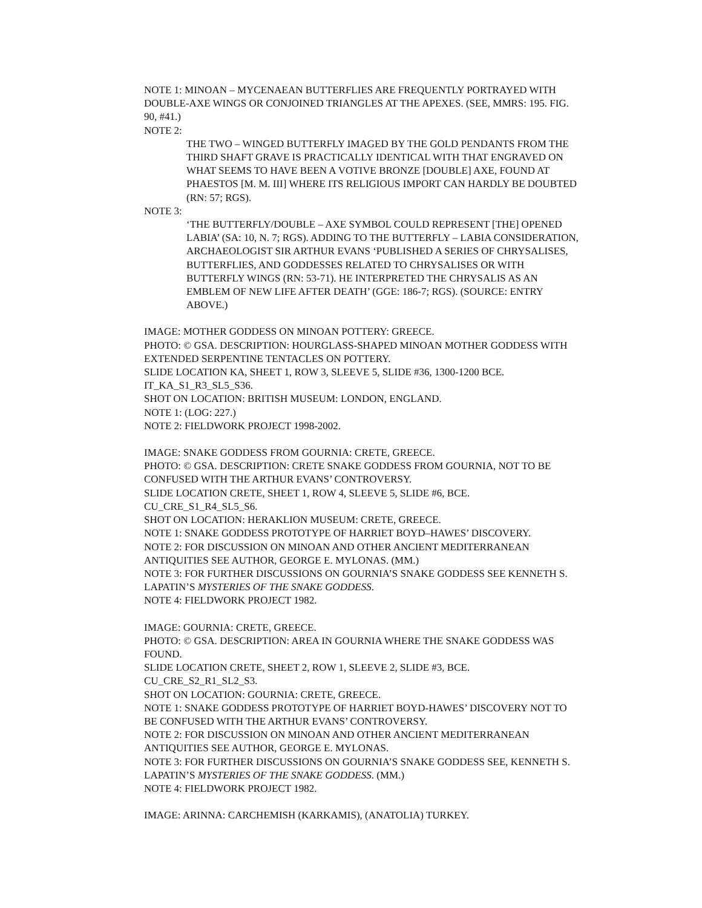NOTE 1: MINOAN – MYCENAEAN BUTTERFLIES ARE FREQUENTLY PORTRAYED WITH DOUBLE-AXE WINGS OR CONJOINED TRIANGLES AT THE APEXES. (SEE, MMRS: 195. FIG. 90, #41.)
NOTE 2:
THE TWO – WINGED BUTTERFLY IMAGED BY THE GOLD PENDANTS FROM THE THIRD SHAFT GRAVE IS PRACTICALLY IDENTICAL WITH THAT ENGRAVED ON WHAT SEEMS TO HAVE BEEN A VOTIVE BRONZE [DOUBLE] AXE, FOUND AT PHAESTOS [M. M. III] WHERE ITS RELIGIOUS IMPORT CAN HARDLY BE DOUBTED (RN: 57; RGS).
NOTE 3:
‘THE BUTTERFLY/DOUBLE – AXE SYMBOL COULD REPRESENT [THE] OPENED LABIA’ (SA: 10, N. 7; RGS). ADDING TO THE BUTTERFLY – LABIA CONSIDERATION, ARCHAEOLOGIST SIR ARTHUR EVANS ‘PUBLISHED A SERIES OF CHRYSALISES, BUTTERFLIES, AND GODDESSES RELATED TO CHRYSALISES OR WITH BUTTERFLY WINGS (RN: 53-71). HE INTERPRETED THE CHRYSALIS AS AN EMBLEM OF NEW LIFE AFTER DEATH’ (GGE: 186-7; RGS). (SOURCE: ENTRY ABOVE.)
IMAGE: MOTHER GODDESS ON MINOAN POTTERY: GREECE.
PHOTO: © GSA. DESCRIPTION: HOURGLASS-SHAPED MINOAN MOTHER GODDESS WITH EXTENDED SERPENTINE TENTACLES ON POTTERY.
SLIDE LOCATION KA, SHEET 1, ROW 3, SLEEVE 5, SLIDE #36, 1300-1200 BCE. IT_KA_S1_R3_SL5_S36.
SHOT ON LOCATION: BRITISH MUSEUM: LONDON, ENGLAND.
NOTE 1: (LOG: 227.)
NOTE 2: FIELDWORK PROJECT 1998-2002.
IMAGE: SNAKE GODDESS FROM GOURNIA: CRETE, GREECE.
PHOTO: © GSA. DESCRIPTION: CRETE SNAKE GODDESS FROM GOURNIA, NOT TO BE CONFUSED WITH THE ARTHUR EVANS’ CONTROVERSY.
SLIDE LOCATION CRETE, SHEET 1, ROW 4, SLEEVE 5, SLIDE #6, BCE. CU_CRE_S1_R4_SL5_S6.
SHOT ON LOCATION: HERAKLION MUSEUM: CRETE, GREECE.
NOTE 1: SNAKE GODDESS PROTOTYPE OF HARRIET BOYD–HAWES’ DISCOVERY.
NOTE 2: FOR DISCUSSION ON MINOAN AND OTHER ANCIENT MEDITERRANEAN ANTIQUITIES SEE AUTHOR, GEORGE E. MYLONAS. (MM.)
NOTE 3: FOR FURTHER DISCUSSIONS ON GOURNIA’S SNAKE GODDESS SEE KENNETH S. LAPATIN’S MYSTERIES OF THE SNAKE GODDESS.
NOTE 4: FIELDWORK PROJECT 1982.
IMAGE: GOURNIA: CRETE, GREECE.
PHOTO: © GSA. DESCRIPTION: AREA IN GOURNIA WHERE THE SNAKE GODDESS WAS FOUND.
SLIDE LOCATION CRETE, SHEET 2, ROW 1, SLEEVE 2, SLIDE #3, BCE. CU_CRE_S2_R1_SL2_S3.
SHOT ON LOCATION: GOURNIA: CRETE, GREECE.
NOTE 1: SNAKE GODDESS PROTOTYPE OF HARRIET BOYD-HAWES’ DISCOVERY NOT TO BE CONFUSED WITH THE ARTHUR EVANS’ CONTROVERSY.
NOTE 2: FOR DISCUSSION ON MINOAN AND OTHER ANCIENT MEDITERRANEAN ANTIQUITIES SEE AUTHOR, GEORGE E. MYLONAS.
NOTE 3: FOR FURTHER DISCUSSIONS ON GOURNIA’S SNAKE GODDESS SEE, KENNETH S. LAPATIN’S MYSTERIES OF THE SNAKE GODDESS. (MM.)
NOTE 4: FIELDWORK PROJECT 1982.
IMAGE: ARINNA: CARCHEMISH (KARKAMIS), (ANATOLIA) TURKEY.